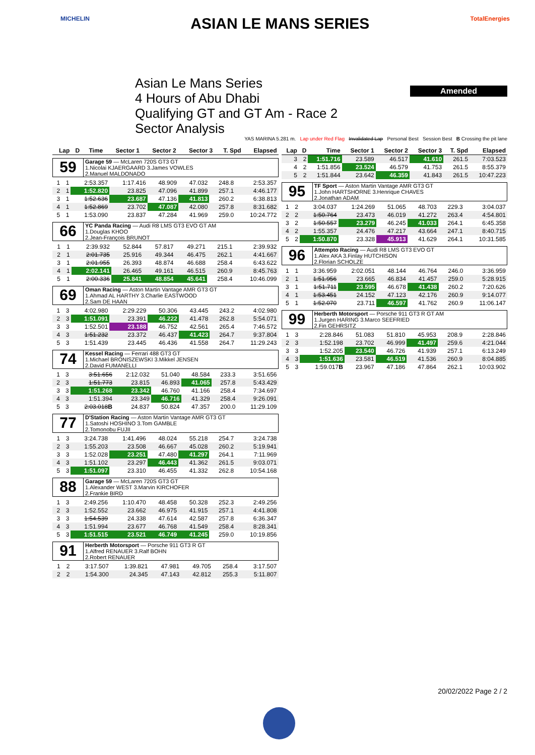MICHELIN ASIAN LE MANS SERIES TotalEnergies
Amended
Asian Le Mans Series
4 Hours of Abu Dhabi
Qualifying GT and GT Am - Race 2
Sector Analysis
YAS MARINA 5.281 m. Lap under Red Flag Invalidated Lap Personal Best Session Best B Crossing the pit lane
| Lap | D | Time | Sector 1 | Sector 2 | Sector 3 | T. Spd | Elapsed |
| --- | --- | --- | --- | --- | --- | --- | --- |
59
Garage 59 — McLaren 720S GT3 GT
1.Nicolai KJAERGAARD 3.James VOWLES
2.Manuel MALDONADO
| 1 | 1 | 2:53.357 | 1:17.416 | 48.909 | 47.032 | 248.8 | 2:53.357 |
| 2 | 1 | 1:52.820 | 23.825 | 47.096 | 41.899 | 257.1 | 4:46.177 |
| 3 | 1 | 1:52.636 | 23.687 | 47.136 | 41.813 | 260.2 | 6:38.813 |
| 4 | 1 | 1:52.869 | 23.702 | 47.087 | 42.080 | 257.8 | 8:31.682 |
| 5 | 1 | 1:53.090 | 23.837 | 47.284 | 41.969 | 259.0 | 10:24.772 |
66
YC Panda Racing — Audi R8 LMS GT3 EVO GT AM
1.Douglas KHOO
2.Jean-François BRUNOT
| 1 | 1 | 2:39.932 | 52.844 | 57.817 | 49.271 | 215.1 | 2:39.932 |
| 2 | 1 | 2:01.735 | 25.916 | 49.344 | 46.475 | 262.1 | 4:41.667 |
| 3 | 1 | 2:01.955 | 26.393 | 48.874 | 46.688 | 258.4 | 6:43.622 |
| 4 | 1 | 2:02.141 | 26.465 | 49.161 | 46.515 | 260.9 | 8:45.763 |
| 5 | 1 | 2:00.336 | 25.841 | 48.854 | 45.641 | 258.4 | 10:46.099 |
69
Oman Racing — Aston Martin Vantage AMR GT3 GT
1.Ahmad AL HARTHY 3.Charlie EASTWOOD
2.Sam DE HAAN
| 1 | 3 | 4:02.980 | 2:29.229 | 50.306 | 43.445 | 243.2 | 4:02.980 |
| 2 | 3 | 1:51.091 | 23.391 | 46.222 | 41.478 | 262.8 | 5:54.071 |
| 3 | 3 | 1:52.501 | 23.188 | 46.752 | 42.561 | 265.4 | 7:46.572 |
| 4 | 3 | 1:51.232 | 23.372 | 46.437 | 41.423 | 264.7 | 9:37.804 |
| 5 | 3 | 1:51.439 | 23.445 | 46.436 | 41.558 | 264.7 | 11:29.243 |
74
Kessel Racing — Ferrari 488 GT3 GT
1.Michael BRONISZEWSKI 3.Mikkel JENSEN
2.David FUMANELLI
| 1 | 3 | 3:51.656 | 2:12.032 | 51.040 | 48.584 | 233.3 | 3:51.656 |
| 2 | 3 | 1:51.773 | 23.815 | 46.893 | 41.065 | 257.8 | 5:43.429 |
| 3 | 3 | 1:51.268 | 23.342 | 46.760 | 41.166 | 258.4 | 7:34.697 |
| 4 | 3 | 1:51.394 | 23.349 | 46.716 | 41.329 | 258.4 | 9:26.091 |
| 5 | 3 | 2:03.018 B | 24.837 | 50.824 | 47.357 | 200.0 | 11:29.109 |
77
D'Station Racing — Aston Martin Vantage AMR GT3 GT
1.Satoshi HOSHINO 3.Tom GAMBLE
2.Tomonobu FUJII
| 1 | 3 | 3:24.738 | 1:41.496 | 48.024 | 55.218 | 254.7 | 3:24.738 |
| 2 | 3 | 1:55.203 | 23.508 | 46.667 | 45.028 | 260.2 | 5:19.941 |
| 3 | 3 | 1:52.028 | 23.251 | 47.480 | 41.297 | 264.1 | 7:11.969 |
| 4 | 3 | 1:51.102 | 23.297 | 46.443 | 41.362 | 261.5 | 9:03.071 |
| 5 | 3 | 1:51.097 | 23.310 | 46.455 | 41.332 | 262.8 | 10:54.168 |
88
Garage 59 — McLaren 720S GT3 GT
1.Alexander WEST 3.Marvin KIRCHOFER
2.Frankie BIRD
| 1 | 3 | 2:49.256 | 1:10.470 | 48.458 | 50.328 | 252.3 | 2:49.256 |
| 2 | 3 | 1:52.552 | 23.662 | 46.975 | 41.915 | 257.1 | 4:41.808 |
| 3 | 3 | 1:54.539 | 24.338 | 47.614 | 42.587 | 257.8 | 6:36.347 |
| 4 | 3 | 1:51.994 | 23.677 | 46.768 | 41.549 | 258.4 | 8:28.341 |
| 5 | 3 | 1:51.515 | 23.521 | 46.749 | 41.245 | 259.0 | 10:19.856 |
91
Herberth Motorsport — Porsche 911 GT3 R GT
1.Alfred RENAUER 3.Ralf BOHN
2.Robert RENAUER
| 1 | 2 | 3:17.507 | 1:39.821 | 47.981 | 49.705 | 258.4 | 3:17.507 |
| 2 | 2 | 1:54.300 | 24.345 | 47.143 | 42.812 | 255.3 | 5:11.807 |
| Lap | D | Time | Sector 1 | Sector 2 | Sector 3 | T. Spd | Elapsed |
| --- | --- | --- | --- | --- | --- | --- | --- |
| 3 | 2 | 1:51.716 | 23.589 | 46.517 | 41.610 | 261.5 | 7:03.523 |
| 4 | 2 | 1:51.856 | 23.524 | 46.579 | 41.753 | 261.5 | 8:55.379 |
| 5 | 2 | 1:51.844 | 23.642 | 46.359 | 41.843 | 261.5 | 10:47.223 |
95
TF Sport — Aston Martin Vantage AMR GT3 GT
1.John HARTSHORNE 3.Henrique CHAVES
2.Jonathan ADAM
| 1 | 2 | 3:04.037 | 1:24.269 | 51.065 | 48.703 | 229.3 | 3:04.037 |
| 2 | 2 | 1:50.764 | 23.473 | 46.019 | 41.272 | 263.4 | 4:54.801 |
| 3 | 2 | 1:50.557 | 23.279 | 46.245 | 41.033 | 264.1 | 6:45.358 |
| 4 | 2 | 1:55.357 | 24.476 | 47.217 | 43.664 | 247.1 | 8:40.715 |
| 5 | 2 | 1:50.870 | 23.328 | 45.913 | 41.629 | 264.1 | 10:31.585 |
96
Attempto Racing — Audi R8 LMS GT3 EVO GT
1.Alex AKA 3.Finlay HUTCHISON
2.Florian SCHOLZE
| 1 | 1 | 3:36.959 | 2:02.051 | 48.144 | 46.764 | 246.0 | 3:36.959 |
| 2 | 1 | 1:51.956 | 23.665 | 46.834 | 41.457 | 259.0 | 5:28.915 |
| 3 | 1 | 1:51.711 | 23.595 | 46.678 | 41.438 | 260.2 | 7:20.626 |
| 4 | 1 | 1:53.451 | 24.152 | 47.123 | 42.176 | 260.9 | 9:14.077 |
| 5 | 1 | 1:52.070 | 23.711 | 46.597 | 41.762 | 260.9 | 11:06.147 |
99
Herberth Motorsport — Porsche 911 GT3 R GT AM
1.Jurgen HARING 3.Marco SEEFRIED
2.Fin GEHRSITZ
| 1 | 3 | 2:28.846 | 51.083 | 51.810 | 45.953 | 208.9 | 2:28.846 |
| 2 | 3 | 1:52.198 | 23.702 | 46.999 | 41.497 | 259.6 | 4:21.044 |
| 3 | 3 | 1:52.205 | 23.540 | 46.726 | 41.939 | 257.1 | 6:13.249 |
| 4 | 3 | 1:51.636 | 23.581 | 46.519 | 41.536 | 260.9 | 8:04.885 |
| 5 | 3 | 1:59.017 B | 23.967 | 47.186 | 47.864 | 262.1 | 10:03.902 |
20/02/2022 Page 2 / 2